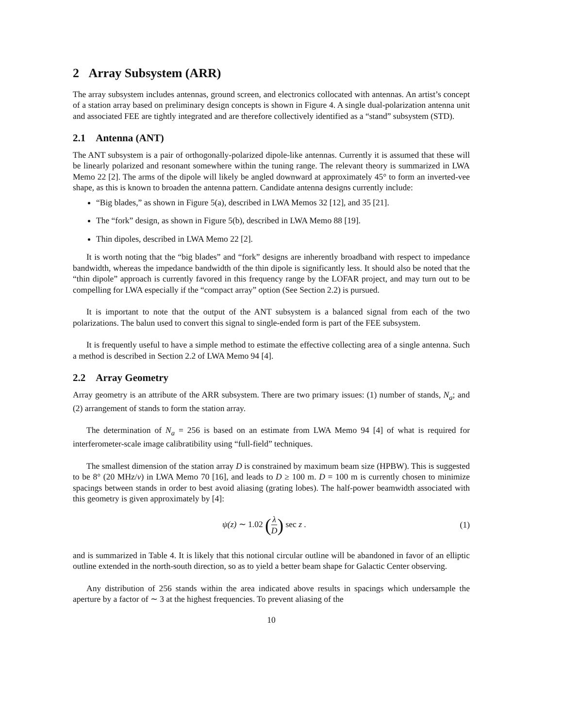2 Array Subsystem (ARR)
The array subsystem includes antennas, ground screen, and electronics collocated with antennas. An artist’s concept of a station array based on preliminary design concepts is shown in Figure 4. A single dual-polarization antenna unit and associated FEE are tightly integrated and are therefore collectively identified as a “stand” subsystem (STD).
2.1 Antenna (ANT)
The ANT subsystem is a pair of orthogonally-polarized dipole-like antennas. Currently it is assumed that these will be linearly polarized and resonant somewhere within the tuning range. The relevant theory is summarized in LWA Memo 22 [2]. The arms of the dipole will likely be angled downward at approximately 45° to form an inverted-vee shape, as this is known to broaden the antenna pattern. Candidate antenna designs currently include:
“Big blades,” as shown in Figure 5(a), described in LWA Memos 32 [12], and 35 [21].
The “fork” design, as shown in Figure 5(b), described in LWA Memo 88 [19].
Thin dipoles, described in LWA Memo 22 [2].
It is worth noting that the “big blades” and “fork” designs are inherently broadband with respect to impedance bandwidth, whereas the impedance bandwidth of the thin dipole is significantly less. It should also be noted that the “thin dipole” approach is currently favored in this frequency range by the LOFAR project, and may turn out to be compelling for LWA especially if the “compact array” option (See Section 2.2) is pursued.
It is important to note that the output of the ANT subsystem is a balanced signal from each of the two polarizations. The balun used to convert this signal to single-ended form is part of the FEE subsystem.
It is frequently useful to have a simple method to estimate the effective collecting area of a single antenna. Such a method is described in Section 2.2 of LWA Memo 94 [4].
2.2 Array Geometry
Array geometry is an attribute of the ARR subsystem. There are two primary issues: (1) number of stands, N<sub>a</sub>; and (2) arrangement of stands to form the station array.
The determination of N<sub>a</sub> = 256 is based on an estimate from LWA Memo 94 [4] of what is required for interferometer-scale image calibratibility using “full-field” techniques.
The smallest dimension of the station array D is constrained by maximum beam size (HPBW). This is suggested to be 8° (20 MHz/ν) in LWA Memo 70 [16], and leads to D ≥ 100 m. D = 100 m is currently chosen to minimize spacings between stands in order to best avoid aliasing (grating lobes). The half-power beamwidth associated with this geometry is given approximately by [4]:
ψ(z) ∼ 1.02 (λ D) sec z . (1)
and is summarized in Table 4. It is likely that this notional circular outline will be abandoned in favor of an elliptic outline extended in the north-south direction, so as to yield a better beam shape for Galactic Center observing.
Any distribution of 256 stands within the area indicated above results in spacings which undersample the aperture by a factor of ∼ 3 at the highest frequencies. To prevent aliasing of the
10